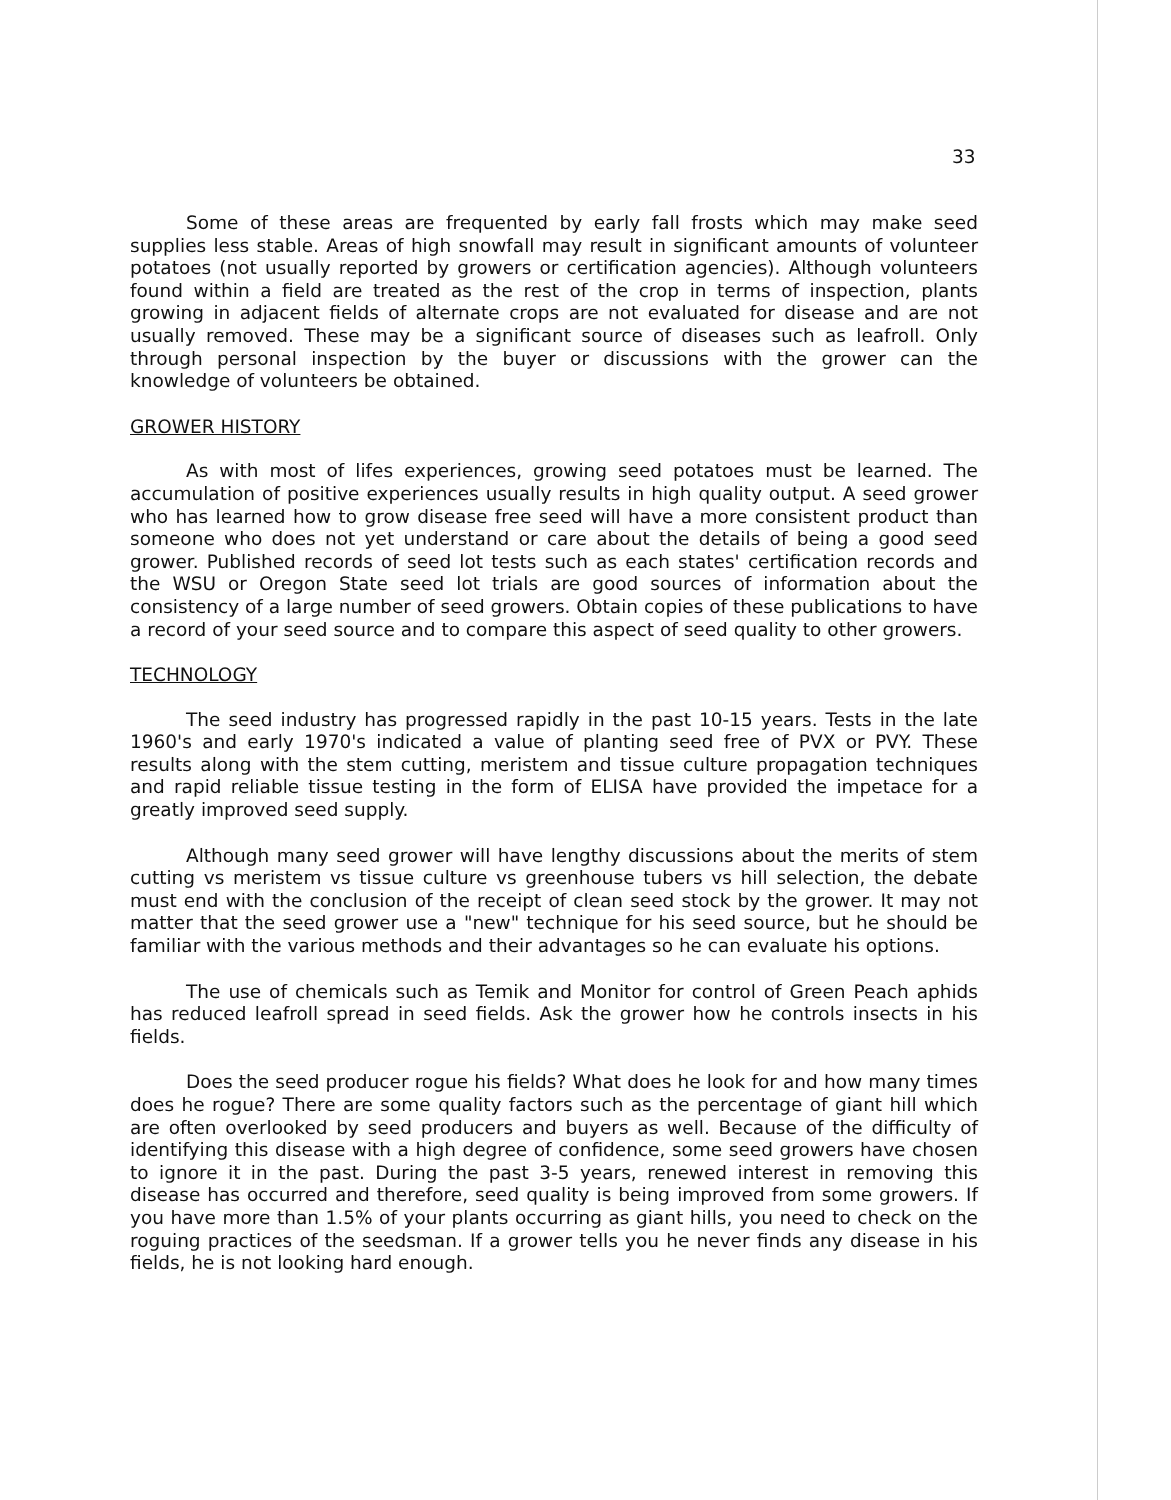33
Some of these areas are frequented by early fall frosts which may make seed supplies less stable. Areas of high snowfall may result in significant amounts of volunteer potatoes (not usually reported by growers or certification agencies). Although volunteers found within a field are treated as the rest of the crop in terms of inspection, plants growing in adjacent fields of alternate crops are not evaluated for disease and are not usually removed. These may be a significant source of diseases such as leafroll. Only through personal inspection by the buyer or discussions with the grower can the knowledge of volunteers be obtained.
GROWER HISTORY
As with most of lifes experiences, growing seed potatoes must be learned. The accumulation of positive experiences usually results in high quality output. A seed grower who has learned how to grow disease free seed will have a more consistent product than someone who does not yet understand or care about the details of being a good seed grower. Published records of seed lot tests such as each states' certification records and the WSU or Oregon State seed lot trials are good sources of information about the consistency of a large number of seed growers. Obtain copies of these publications to have a record of your seed source and to compare this aspect of seed quality to other growers.
TECHNOLOGY
The seed industry has progressed rapidly in the past 10-15 years. Tests in the late 1960's and early 1970's indicated a value of planting seed free of PVX or PVY. These results along with the stem cutting, meristem and tissue culture propagation techniques and rapid reliable tissue testing in the form of ELISA have provided the impetace for a greatly improved seed supply.
Although many seed grower will have lengthy discussions about the merits of stem cutting vs meristem vs tissue culture vs greenhouse tubers vs hill selection, the debate must end with the conclusion of the receipt of clean seed stock by the grower. It may not matter that the seed grower use a "new" technique for his seed source, but he should be familiar with the various methods and their advantages so he can evaluate his options.
The use of chemicals such as Temik and Monitor for control of Green Peach aphids has reduced leafroll spread in seed fields. Ask the grower how he controls insects in his fields.
Does the seed producer rogue his fields? What does he look for and how many times does he rogue? There are some quality factors such as the percentage of giant hill which are often overlooked by seed producers and buyers as well. Because of the difficulty of identifying this disease with a high degree of confidence, some seed growers have chosen to ignore it in the past. During the past 3-5 years, renewed interest in removing this disease has occurred and therefore, seed quality is being improved from some growers. If you have more than 1.5% of your plants occurring as giant hills, you need to check on the roguing practices of the seedsman. If a grower tells you he never finds any disease in his fields, he is not looking hard enough.